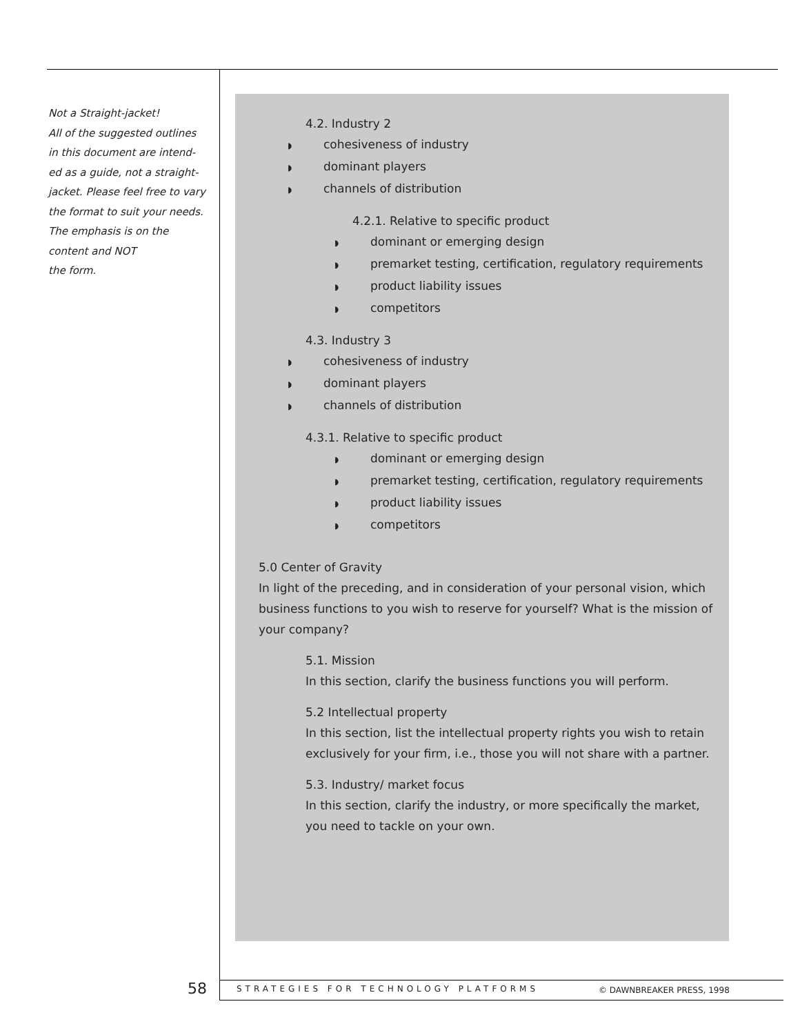Not a Straight-jacket!
All of the suggested outlines in this document are intend-ed as a guide, not a straight-jacket. Please feel free to vary the format to suit your needs. The emphasis is on the content and NOT
the form.
4.2. Industry 2
◗ cohesiveness of industry
◗ dominant players
◗ channels of distribution
4.2.1. Relative to specific product
◗ dominant or emerging design
◗ premarket testing, certification, regulatory requirements
◗ product liability issues
◗ competitors
4.3. Industry 3
◗ cohesiveness of industry
◗ dominant players
◗ channels of distribution
4.3.1. Relative to specific product
◗ dominant or emerging design
◗ premarket testing, certification, regulatory requirements
◗ product liability issues
◗ competitors
5.0 Center of Gravity
In light of the preceding, and in consideration of your personal vision, which business functions to you wish to reserve for yourself? What is the mission of your company?
5.1. Mission
In this section, clarify the business functions you will perform.
5.2 Intellectual property
In this section, list the intellectual property rights you wish to retain exclusively for your firm, i.e., those you will not share with a partner.
5.3. Industry/ market focus
In this section, clarify the industry, or more specifically the market, you need to tackle on your own.
58
STRATEGIES FOR TECHNOLOGY PLATFORMS
© DAWNBREAKER PRESS, 1998